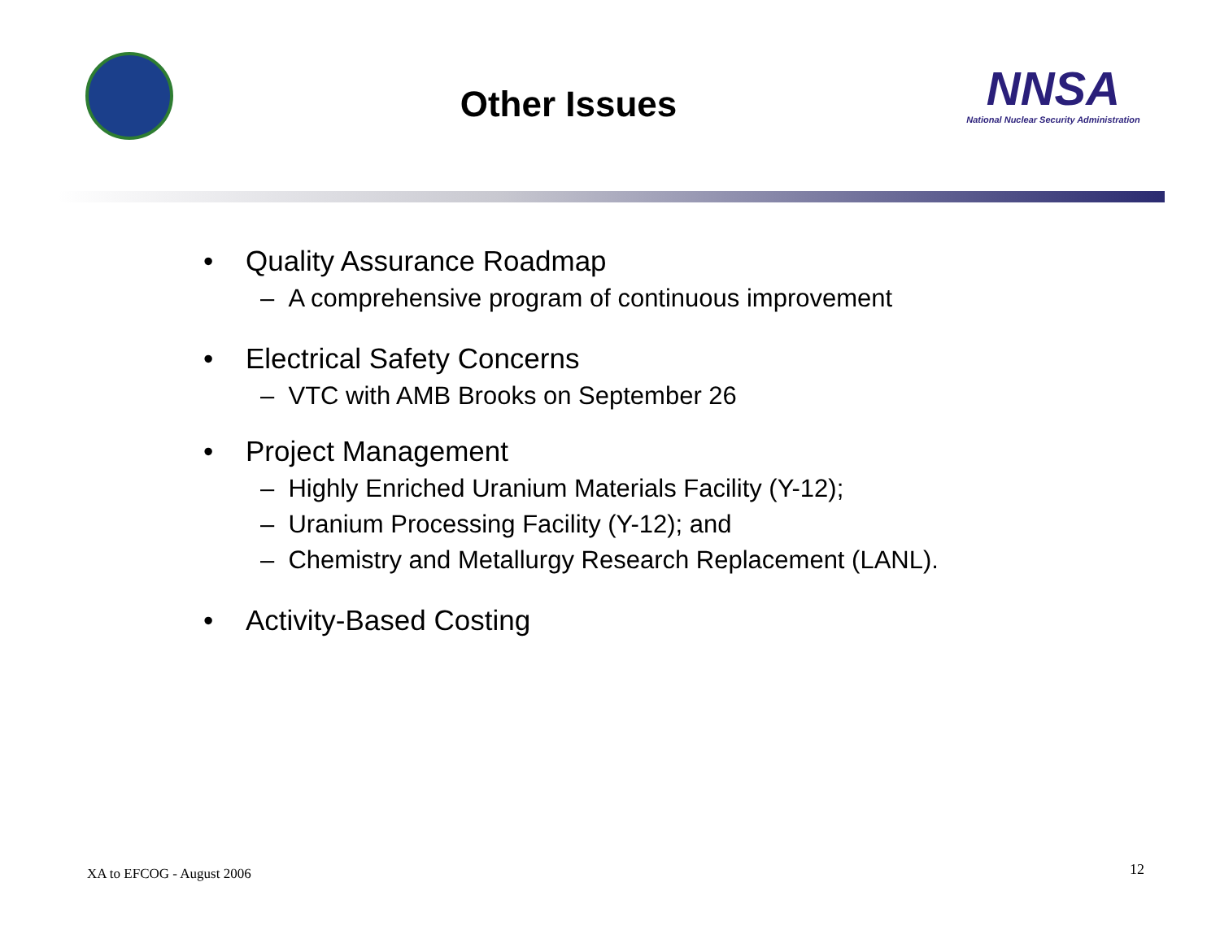Other Issues
NNSA
National Nuclear Security Administration
• Quality Assurance Roadmap
– A comprehensive program of continuous improvement
• Electrical Safety Concerns
– VTC with AMB Brooks on September 26
• Project Management
– Highly Enriched Uranium Materials Facility (Y-12);
– Uranium Processing Facility (Y-12); and
– Chemistry and Metallurgy Research Replacement (LANL).
• Activity-Based Costing
XA to EFCOG - August 2006 12